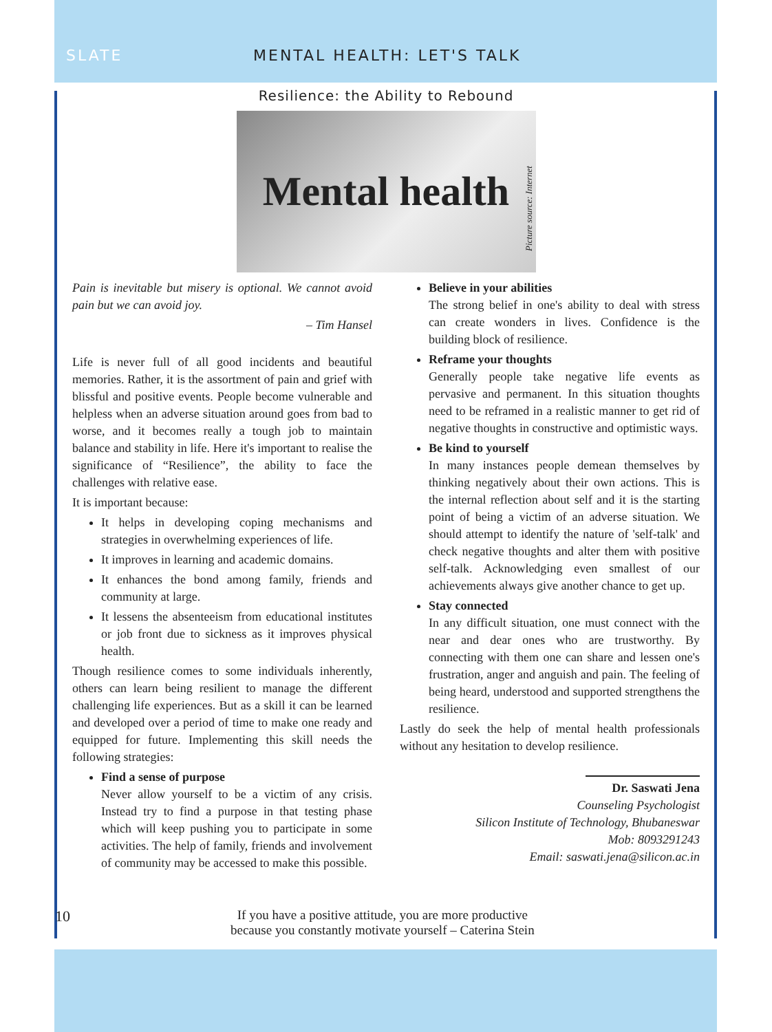SLATE MENTAL HEALTH: LET'S TALK
Resilience: the Ability to Rebound
Mental health
Picture source: Internet
Pain is inevitable but misery is optional. We cannot avoid pain but we can avoid joy.
– Tim Hansel
Life is never full of all good incidents and beautiful memories. Rather, it is the assortment of pain and grief with blissful and positive events. People become vulnerable and helpless when an adverse situation around goes from bad to worse, and it becomes really a tough job to maintain balance and stability in life. Here it's important to realise the significance of “Resilience”, the ability to face the challenges with relative ease.
It is important because:
It helps in developing coping mechanisms and strategies in overwhelming experiences of life.
It improves in learning and academic domains.
It enhances the bond among family, friends and community at large.
It lessens the absenteeism from educational institutes or job front due to sickness as it improves physical health.
Though resilience comes to some individuals inherently, others can learn being resilient to manage the different challenging life experiences. But as a skill it can be learned and developed over a period of time to make one ready and equipped for future. Implementing this skill needs the following strategies:
Find a sense of purpose
Never allow yourself to be a victim of any crisis. Instead try to find a purpose in that testing phase which will keep pushing you to participate in some activities. The help of family, friends and involvement of community may be accessed to make this possible.
Believe in your abilities
The strong belief in one's ability to deal with stress can create wonders in lives. Confidence is the building block of resilience.
Reframe your thoughts
Generally people take negative life events as pervasive and permanent. In this situation thoughts need to be reframed in a realistic manner to get rid of negative thoughts in constructive and optimistic ways.
Be kind to yourself
In many instances people demean themselves by thinking negatively about their own actions. This is the internal reflection about self and it is the starting point of being a victim of an adverse situation. We should attempt to identify the nature of 'self-talk' and check negative thoughts and alter them with positive self-talk. Acknowledging even smallest of our achievements always give another chance to get up.
Stay connected
In any difficult situation, one must connect with the near and dear ones who are trustworthy. By connecting with them one can share and lessen one's frustration, anger and anguish and pain. The feeling of being heard, understood and supported strengthens the resilience.
Lastly do seek the help of mental health professionals without any hesitation to develop resilience.
Dr. Saswati Jena
Counseling Psychologist
Silicon Institute of Technology, Bhubaneswar
Mob: 8093291243
Email: saswati.jena@silicon.ac.in
10
If you have a positive attitude, you are more productive
because you constantly motivate yourself – Caterina Stein